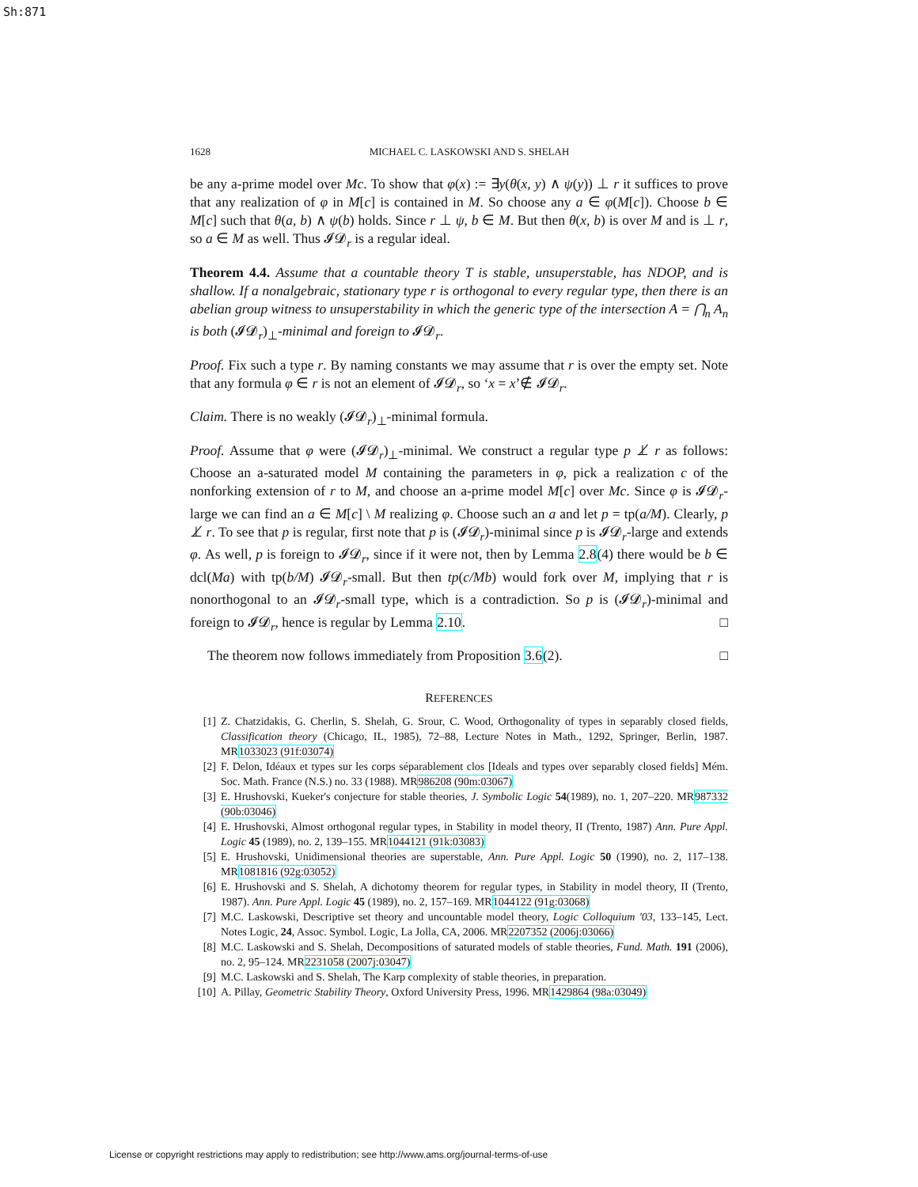Sh:871
1628 MICHAEL C. LASKOWSKI AND S. SHELAH
be any a-prime model over Mc. To show that φ(x) := ∃y(θ(x, y) ∧ ψ(y)) ⊥ r it suffices to prove that any realization of φ in M[c] is contained in M. So choose any a ∈ φ(M[c]). Choose b ∈ M[c] such that θ(a, b) ∧ ψ(b) holds. Since r ⊥ ψ, b ∈ M. But then θ(x, b) is over M and is ⊥ r, so a ∈ M as well. Thus 𝓘𝓓<sub>r</sub> is a regular ideal.
Theorem 4.4. Assume that a countable theory T is stable, unsuperstable, has NDOP, and is shallow. If a nonalgebraic, stationary type r is orthogonal to every regular type, then there is an abelian group witness to unsuperstability in which the generic type of the intersection A = ⋂<sub>n</sub> A<sub>n</sub> is both (𝓘𝓓<sub>r</sub>)<sub>⊥</sub>-minimal and foreign to 𝓘𝓓<sub>r</sub>.
Proof. Fix such a type r. By naming constants we may assume that r is over the empty set. Note that any formula φ ∈ r is not an element of 𝓘𝓓<sub>r</sub>, so ‘x = x’∉ 𝓘𝓓<sub>r</sub>.
Claim. There is no weakly (𝓘𝓓<sub>r</sub>)<sub>⊥</sub>-minimal formula.
Proof. Assume that φ were (𝓘𝓓<sub>r</sub>)<sub>⊥</sub>-minimal. We construct a regular type p ⊥̸ r as follows: Choose an a-saturated model M containing the parameters in φ, pick a realization c of the nonforking extension of r to M, and choose an a-prime model M[c] over Mc. Since φ is 𝓘𝓓<sub>r</sub>-large we can find an a ∈ M[c] \ M realizing φ. Choose such an a and let p = tp(a/M). Clearly, p ⊥̸ r. To see that p is regular, first note that p is (𝓘𝓓<sub>r</sub>)-minimal since p is 𝓘𝓓<sub>r</sub>-large and extends φ. As well, p is foreign to 𝓘𝓓<sub>r</sub>, since if it were not, then by Lemma 2.8(4) there would be b ∈ dcl(Ma) with tp(b/M) 𝓘𝓓<sub>r</sub>-small. But then tp(c/Mb) would fork over M, implying that r is nonorthogonal to an 𝓘𝓓<sub>r</sub>-small type, which is a contradiction. So p is (𝓘𝓓<sub>r</sub>)-minimal and foreign to 𝓘𝓓<sub>r</sub>, hence is regular by Lemma 2.10. □
The theorem now follows immediately from Proposition 3.6(2). □
REFERENCES
[1] Z. Chatzidakis, G. Cherlin, S. Shelah, G. Srour, C. Wood, Orthogonality of types in separably closed fields, Classification theory (Chicago, IL, 1985), 72–88, Lecture Notes in Math., 1292, Springer, Berlin, 1987. MR1033023 (91f:03074)
[2] F. Delon, Idéaux et types sur les corps séparablement clos [Ideals and types over separably closed fields] Mém. Soc. Math. France (N.S.) no. 33 (1988). MR986208 (90m:03067)
[3] E. Hrushovski, Kueker's conjecture for stable theories, J. Symbolic Logic 54(1989), no. 1, 207–220. MR987332 (90b:03046)
[4] E. Hrushovski, Almost orthogonal regular types, in Stability in model theory, II (Trento, 1987) Ann. Pure Appl. Logic 45 (1989), no. 2, 139–155. MR1044121 (91k:03083)
[5] E. Hrushovski, Unidimensional theories are superstable, Ann. Pure Appl. Logic 50 (1990), no. 2, 117–138. MR1081816 (92g:03052)
[6] E. Hrushovski and S. Shelah, A dichotomy theorem for regular types, in Stability in model theory, II (Trento, 1987). Ann. Pure Appl. Logic 45 (1989), no. 2, 157–169. MR1044122 (91g:03068)
[7] M.C. Laskowski, Descriptive set theory and uncountable model theory, Logic Colloquium '03, 133–145, Lect. Notes Logic, 24, Assoc. Symbol. Logic, La Jolla, CA, 2006. MR2207352 (2006j:03066)
[8] M.C. Laskowski and S. Shelah, Decompositions of saturated models of stable theories, Fund. Math. 191 (2006), no. 2, 95–124. MR2231058 (2007j:03047)
[9] M.C. Laskowski and S. Shelah, The Karp complexity of stable theories, in preparation.
[10] A. Pillay, Geometric Stability Theory, Oxford University Press, 1996. MR1429864 (98a:03049)
License or copyright restrictions may apply to redistribution; see http://www.ams.org/journal-terms-of-use